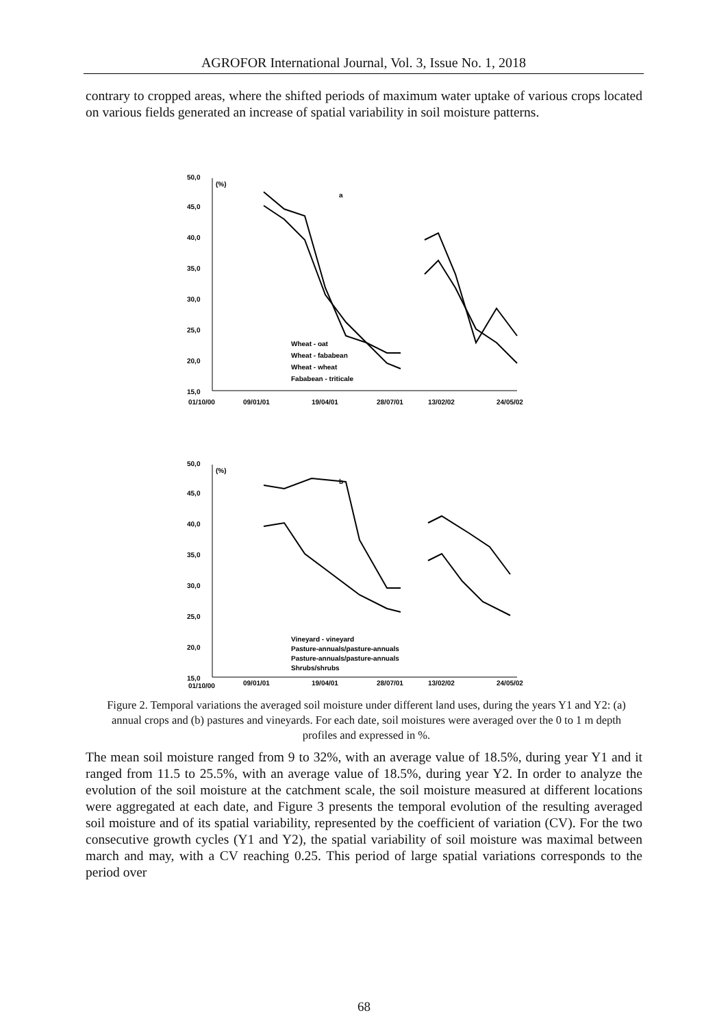AGROFOR International Journal, Vol. 3, Issue No. 1, 2018
contrary to cropped areas, where the shifted periods of maximum water uptake of various crops located on various fields generated an increase of spatial variability in soil moisture patterns.
50,0
(%)
45,0
40,0
35,0
30,0
25,0
20,0
15,0
a
Wheat - oat
Wheat - fababean
Wheat - wheat
Fababean - triticale
01/10/00
09/01/01
19/04/01
28/07/01
13/02/02
24/05/02
50,0
(%)
45,0
40,0
35,0
30,0
25,0
20,0
15,0
b
Vineyard - vineyard
Pasture-annuals/pasture-annuals
Pasture-annuals/pasture-annuals
Shrubs/shrubs
01/10/00
09/01/01
19/04/01
28/07/01
13/02/02
24/05/02
Figure 2. Temporal variations the averaged soil moisture under different land uses, during the years Y1 and Y2: (a) annual crops and (b) pastures and vineyards. For each date, soil moistures were averaged over the 0 to 1 m depth profiles and expressed in %.
The mean soil moisture ranged from 9 to 32%, with an average value of 18.5%, during year Y1 and it ranged from 11.5 to 25.5%, with an average value of 18.5%, during year Y2. In order to analyze the evolution of the soil moisture at the catchment scale, the soil moisture measured at different locations were aggregated at each date, and Figure 3 presents the temporal evolution of the resulting averaged soil moisture and of its spatial variability, represented by the coefficient of variation (CV). For the two consecutive growth cycles (Y1 and Y2), the spatial variability of soil moisture was maximal between march and may, with a CV reaching 0.25. This period of large spatial variations corresponds to the period over
68